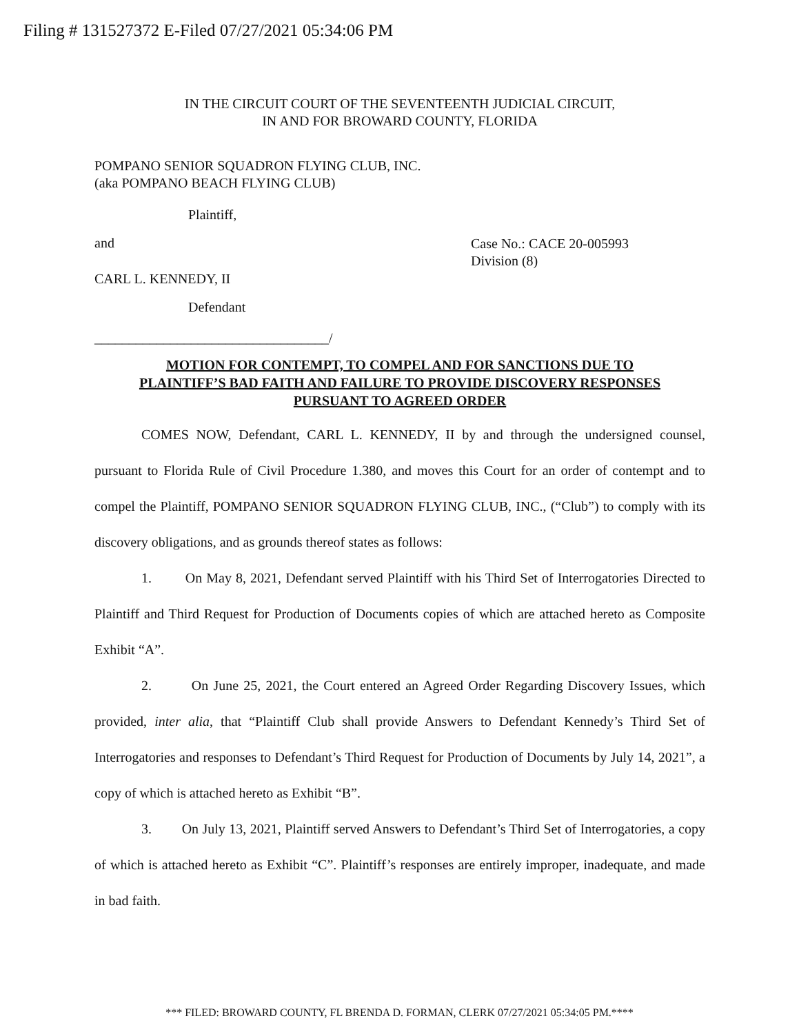Filing # 131527372 E-Filed 07/27/2021 05:34:06 PM
IN THE CIRCUIT COURT OF THE SEVENTEENTH JUDICIAL CIRCUIT,
IN AND FOR BROWARD COUNTY, FLORIDA
POMPANO SENIOR SQUADRON FLYING CLUB, INC.
(aka POMPANO BEACH FLYING CLUB)
Plaintiff,
and
Case No.: CACE 20-005993
Division (8)
CARL L. KENNEDY, II
Defendant
__________________________________/
MOTION FOR CONTEMPT, TO COMPEL AND FOR SANCTIONS DUE TO
PLAINTIFF’S BAD FAITH AND FAILURE TO PROVIDE DISCOVERY RESPONSES
PURSUANT TO AGREED ORDER
COMES NOW, Defendant, CARL L. KENNEDY, II by and through the undersigned counsel, pursuant to Florida Rule of Civil Procedure 1.380, and moves this Court for an order of contempt and to compel the Plaintiff, POMPANO SENIOR SQUADRON FLYING CLUB, INC., (“Club”) to comply with its discovery obligations, and as grounds thereof states as follows:
1. On May 8, 2021, Defendant served Plaintiff with his Third Set of Interrogatories Directed to Plaintiff and Third Request for Production of Documents copies of which are attached hereto as Composite Exhibit “A”.
2. On June 25, 2021, the Court entered an Agreed Order Regarding Discovery Issues, which provided, inter alia, that “Plaintiff Club shall provide Answers to Defendant Kennedy’s Third Set of Interrogatories and responses to Defendant’s Third Request for Production of Documents by July 14, 2021”, a copy of which is attached hereto as Exhibit “B”.
3. On July 13, 2021, Plaintiff served Answers to Defendant’s Third Set of Interrogatories, a copy of which is attached hereto as Exhibit “C”. Plaintiff’s responses are entirely improper, inadequate, and made in bad faith.
*** FILED: BROWARD COUNTY, FL BRENDA D. FORMAN, CLERK 07/27/2021 05:34:05 PM.****